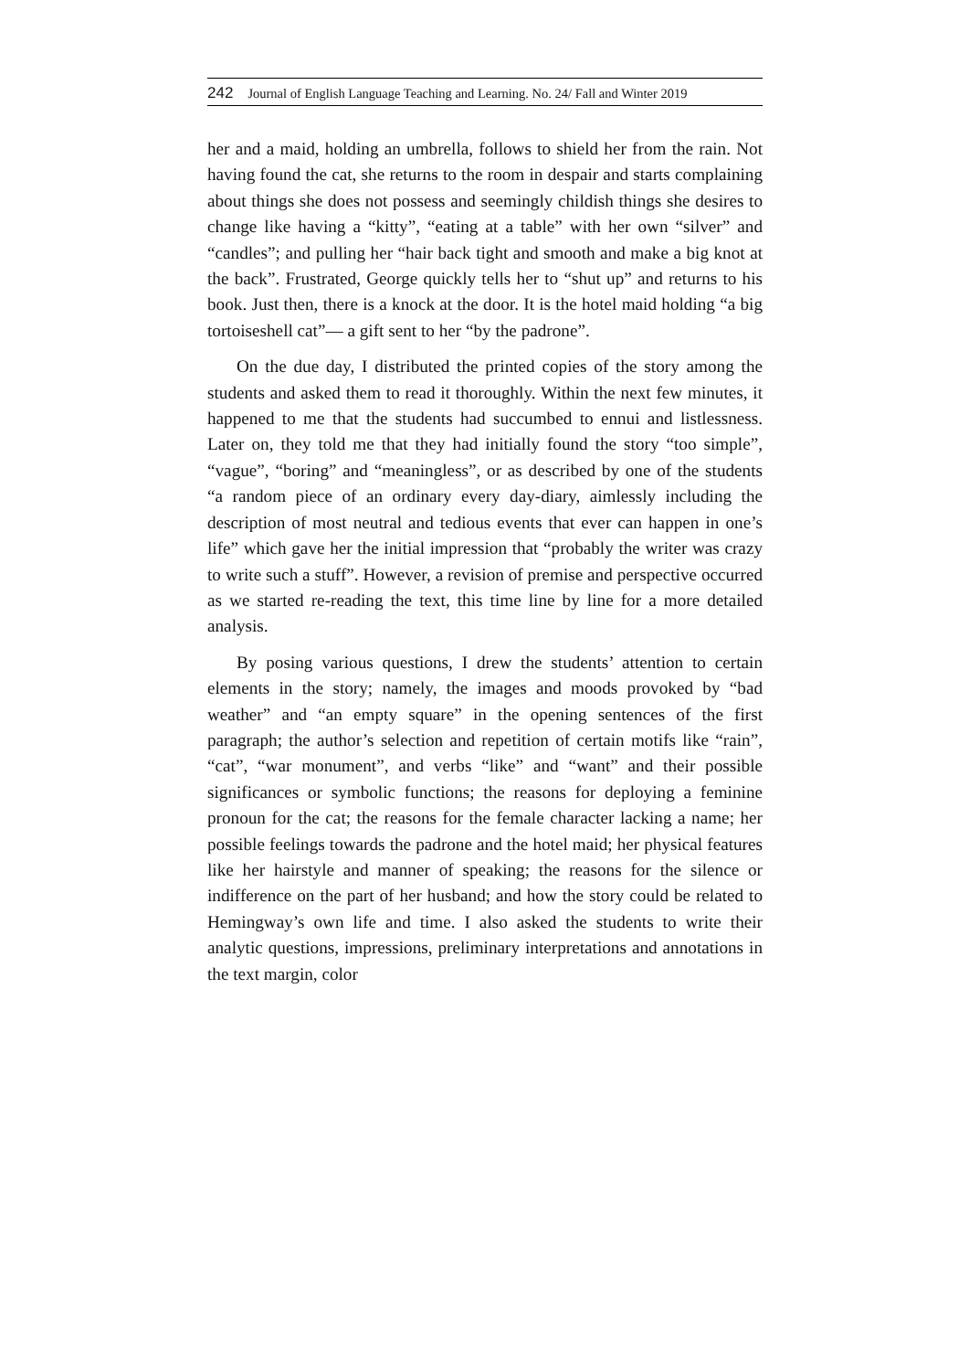242 Journal of English Language Teaching and Learning. No. 24/ Fall and Winter 2019
her and a maid, holding an umbrella, follows to shield her from the rain. Not having found the cat, she returns to the room in despair and starts complaining about things she does not possess and seemingly childish things she desires to change like having a “kitty”, “eating at a table” with her own “silver” and “candles”; and pulling her “hair back tight and smooth and make a big knot at the back”. Frustrated, George quickly tells her to “shut up” and returns to his book. Just then, there is a knock at the door. It is the hotel maid holding “a big tortoiseshell cat”— a gift sent to her “by the padrone”.
On the due day, I distributed the printed copies of the story among the students and asked them to read it thoroughly. Within the next few minutes, it happened to me that the students had succumbed to ennui and listlessness. Later on, they told me that they had initially found the story “too simple”, “vague”, “boring” and “meaningless”, or as described by one of the students “a random piece of an ordinary every day-diary, aimlessly including the description of most neutral and tedious events that ever can happen in one’s life” which gave her the initial impression that “probably the writer was crazy to write such a stuff”. However, a revision of premise and perspective occurred as we started re-reading the text, this time line by line for a more detailed analysis.
By posing various questions, I drew the students’ attention to certain elements in the story; namely, the images and moods provoked by “bad weather” and “an empty square” in the opening sentences of the first paragraph; the author’s selection and repetition of certain motifs like “rain”, “cat”, “war monument”, and verbs “like” and “want” and their possible significances or symbolic functions; the reasons for deploying a feminine pronoun for the cat; the reasons for the female character lacking a name; her possible feelings towards the padrone and the hotel maid; her physical features like her hairstyle and manner of speaking; the reasons for the silence or indifference on the part of her husband; and how the story could be related to Hemingway’s own life and time. I also asked the students to write their analytic questions, impressions, preliminary interpretations and annotations in the text margin, color